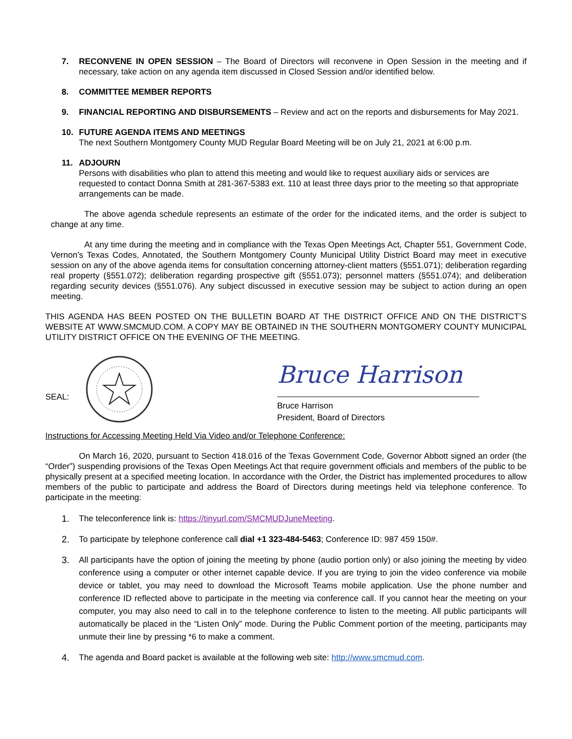7. RECONVENE IN OPEN SESSION – The Board of Directors will reconvene in Open Session in the meeting and if necessary, take action on any agenda item discussed in Closed Session and/or identified below.
8. COMMITTEE MEMBER REPORTS
9. FINANCIAL REPORTING AND DISBURSEMENTS – Review and act on the reports and disbursements for May 2021.
10. FUTURE AGENDA ITEMS AND MEETINGS
The next Southern Montgomery County MUD Regular Board Meeting will be on July 21, 2021 at 6:00 p.m.
11. ADJOURN
Persons with disabilities who plan to attend this meeting and would like to request auxiliary aids or services are requested to contact Donna Smith at 281-367-5383 ext. 110 at least three days prior to the meeting so that appropriate arrangements can be made.
The above agenda schedule represents an estimate of the order for the indicated items, and the order is subject to change at any time.
At any time during the meeting and in compliance with the Texas Open Meetings Act, Chapter 551, Government Code, Vernon’s Texas Codes, Annotated, the Southern Montgomery County Municipal Utility District Board may meet in executive session on any of the above agenda items for consultation concerning attorney-client matters (§551.071); deliberation regarding real property (§551.072); deliberation regarding prospective gift (§551.073); personnel matters (§551.074); and deliberation regarding security devices (§551.076). Any subject discussed in executive session may be subject to action during an open meeting.
THIS AGENDA HAS BEEN POSTED ON THE BULLETIN BOARD AT THE DISTRICT OFFICE AND ON THE DISTRICT’S WEBSITE AT WWW.SMCMUD.COM. A COPY MAY BE OBTAINED IN THE SOUTHERN MONTGOMERY COUNTY MUNICIPAL UTILITY DISTRICT OFFICE ON THE EVENING OF THE MEETING.
SEAL:
Bruce Harrison
Bruce Harrison
President, Board of Directors
Instructions for Accessing Meeting Held Via Video and/or Telephone Conference:
On March 16, 2020, pursuant to Section 418.016 of the Texas Government Code, Governor Abbott signed an order (the “Order”) suspending provisions of the Texas Open Meetings Act that require government officials and members of the public to be physically present at a specified meeting location. In accordance with the Order, the District has implemented procedures to allow members of the public to participate and address the Board of Directors during meetings held via telephone conference. To participate in the meeting:
1. The teleconference link is: https://tinyurl.com/SMCMUDJuneMeeting.
2. To participate by telephone conference call dial +1 323-484-5463; Conference ID: 987 459 150#.
3. All participants have the option of joining the meeting by phone (audio portion only) or also joining the meeting by video conference using a computer or other internet capable device. If you are trying to join the video conference via mobile device or tablet, you may need to download the Microsoft Teams mobile application. Use the phone number and conference ID reflected above to participate in the meeting via conference call. If you cannot hear the meeting on your computer, you may also need to call in to the telephone conference to listen to the meeting. All public participants will automatically be placed in the “Listen Only” mode. During the Public Comment portion of the meeting, participants may unmute their line by pressing *6 to make a comment.
4. The agenda and Board packet is available at the following web site: http://www.smcmud.com.